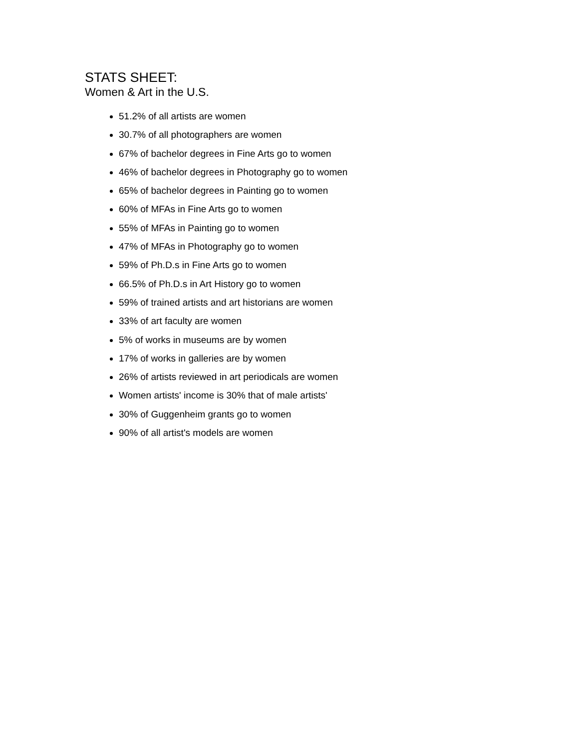STATS SHEET:
Women & Art in the U.S.
51.2% of all artists are women
30.7% of all photographers are women
67% of bachelor degrees in Fine Arts go to women
46% of bachelor degrees in Photography go to women
65% of bachelor degrees in Painting go to women
60% of MFAs in Fine Arts go to women
55% of MFAs in Painting go to women
47% of MFAs in Photography go to women
59% of Ph.D.s in Fine Arts go to women
66.5% of Ph.D.s in Art History go to women
59% of trained artists and art historians are women
33% of art faculty are women
5% of works in museums are by women
17% of works in galleries are by women
26% of artists reviewed in art periodicals are women
Women artists' income is 30% that of male artists'
30% of Guggenheim grants go to women
90% of all artist's models are women